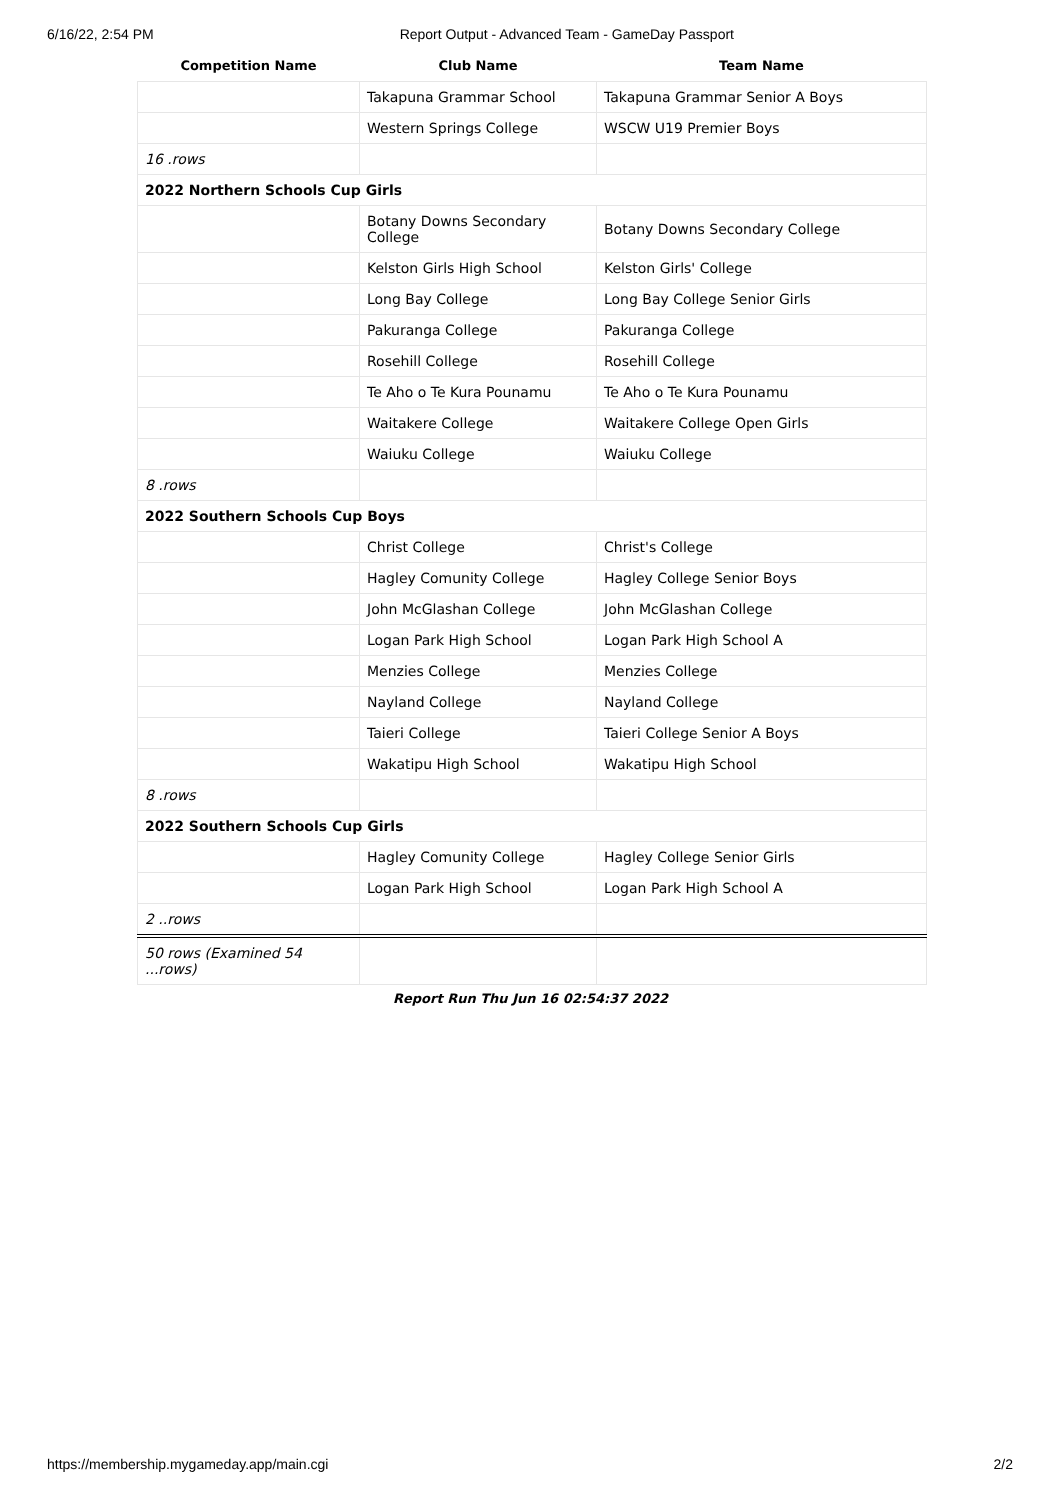6/16/22, 2:54 PM Report Output - Advanced Team - GameDay Passport
| Competition Name | Club Name | Team Name |
| --- | --- | --- |
| | Takapuna Grammar School | Takapuna Grammar Senior A Boys |
| | Western Springs College | WSCW U19 Premier Boys |
| 16 .rows | | |
| 2022 Northern Schools Cup Girls | | |
| | Botany Downs Secondary College | Botany Downs Secondary College |
| | Kelston Girls High School | Kelston Girls' College |
| | Long Bay College | Long Bay College Senior Girls |
| | Pakuranga College | Pakuranga College |
| | Rosehill College | Rosehill College |
| | Te Aho o Te Kura Pounamu | Te Aho o Te Kura Pounamu |
| | Waitakere College | Waitakere College Open Girls |
| | Waiuku College | Waiuku College |
| 8 .rows | | |
| 2022 Southern Schools Cup Boys | | |
| | Christ College | Christ's College |
| | Hagley Comunity College | Hagley College Senior Boys |
| | John McGlashan College | John McGlashan College |
| | Logan Park High School | Logan Park High School A |
| | Menzies College | Menzies College |
| | Nayland College | Nayland College |
| | Taieri College | Taieri College Senior A Boys |
| | Wakatipu High School | Wakatipu High School |
| 8 .rows | | |
| 2022 Southern Schools Cup Girls | | |
| | Hagley Comunity College | Hagley College Senior Girls |
| | Logan Park High School | Logan Park High School A |
| 2 ..rows | | |
| 50 rows (Examined 54 ...rows) | | |
Report Run Thu Jun 16 02:54:37 2022
https://membership.mygameday.app/main.cgi 2/2